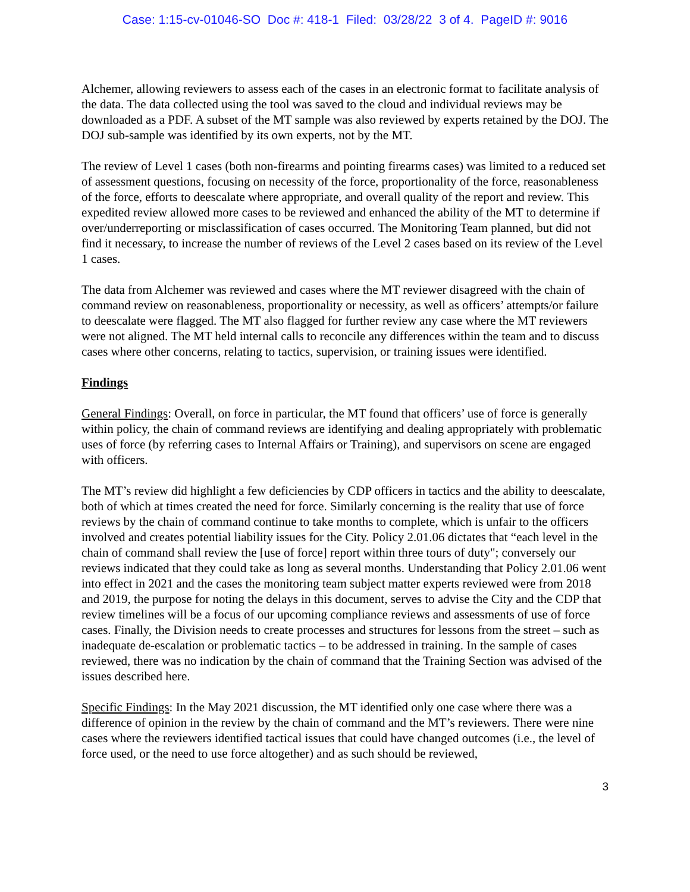Case: 1:15-cv-01046-SO Doc #: 418-1 Filed: 03/28/22 3 of 4. PageID #: 9016
Alchemer, allowing reviewers to assess each of the cases in an electronic format to facilitate analysis of the data. The data collected using the tool was saved to the cloud and individual reviews may be downloaded as a PDF. A subset of the MT sample was also reviewed by experts retained by the DOJ. The DOJ sub-sample was identified by its own experts, not by the MT.
The review of Level 1 cases (both non-firearms and pointing firearms cases) was limited to a reduced set of assessment questions, focusing on necessity of the force, proportionality of the force, reasonableness of the force, efforts to deescalate where appropriate, and overall quality of the report and review. This expedited review allowed more cases to be reviewed and enhanced the ability of the MT to determine if over/underreporting or misclassification of cases occurred. The Monitoring Team planned, but did not find it necessary, to increase the number of reviews of the Level 2 cases based on its review of the Level 1 cases.
The data from Alchemer was reviewed and cases where the MT reviewer disagreed with the chain of command review on reasonableness, proportionality or necessity, as well as officers’ attempts/or failure to deescalate were flagged. The MT also flagged for further review any case where the MT reviewers were not aligned. The MT held internal calls to reconcile any differences within the team and to discuss cases where other concerns, relating to tactics, supervision, or training issues were identified.
Findings
General Findings: Overall, on force in particular, the MT found that officers’ use of force is generally within policy, the chain of command reviews are identifying and dealing appropriately with problematic uses of force (by referring cases to Internal Affairs or Training), and supervisors on scene are engaged with officers.
The MT’s review did highlight a few deficiencies by CDP officers in tactics and the ability to deescalate, both of which at times created the need for force. Similarly concerning is the reality that use of force reviews by the chain of command continue to take months to complete, which is unfair to the officers involved and creates potential liability issues for the City. Policy 2.01.06 dictates that “each level in the chain of command shall review the [use of force] report within three tours of duty"; conversely our reviews indicated that they could take as long as several months. Understanding that Policy 2.01.06 went into effect in 2021 and the cases the monitoring team subject matter experts reviewed were from 2018 and 2019, the purpose for noting the delays in this document, serves to advise the City and the CDP that review timelines will be a focus of our upcoming compliance reviews and assessments of use of force cases. Finally, the Division needs to create processes and structures for lessons from the street – such as inadequate de-escalation or problematic tactics – to be addressed in training. In the sample of cases reviewed, there was no indication by the chain of command that the Training Section was advised of the issues described here.
Specific Findings: In the May 2021 discussion, the MT identified only one case where there was a difference of opinion in the review by the chain of command and the MT’s reviewers. There were nine cases where the reviewers identified tactical issues that could have changed outcomes (i.e., the level of force used, or the need to use force altogether) and as such should be reviewed,
3